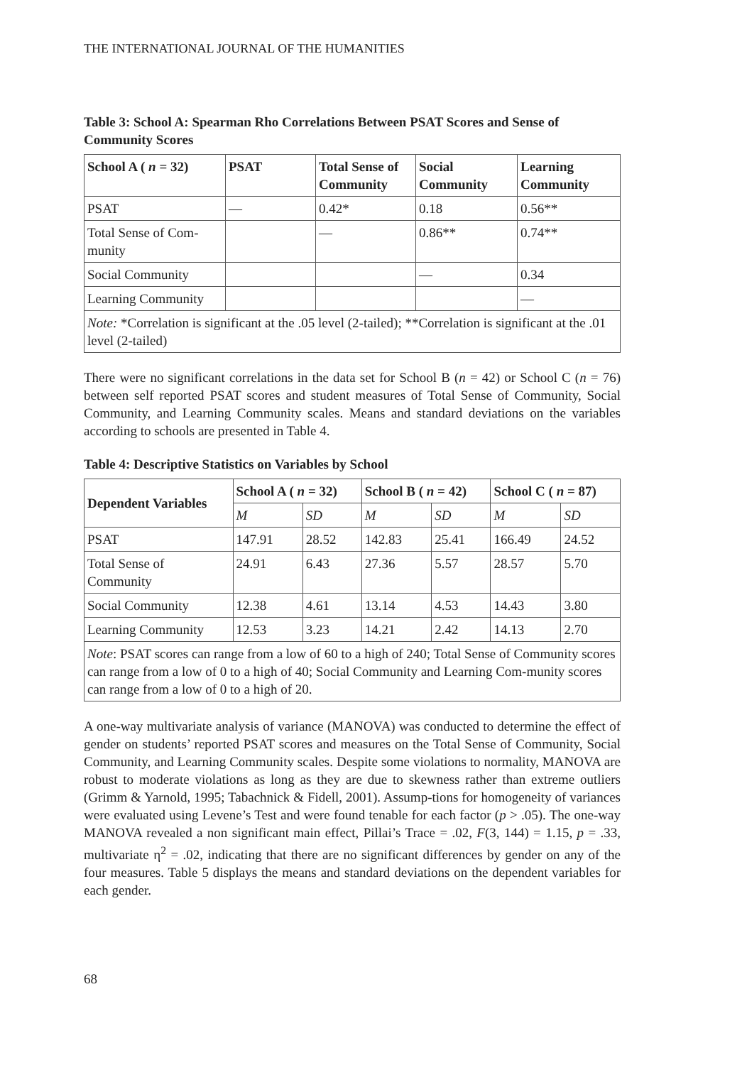THE INTERNATIONAL JOURNAL OF THE HUMANITIES
Table 3: School A: Spearman Rho Correlations Between PSAT Scores and Sense of Community Scores
| School A ( n = 32) | PSAT | Total Sense of Community | Social Community | Learning Community |
| --- | --- | --- | --- | --- |
| PSAT | — | 0.42* | 0.18 | 0.56** |
| Total Sense of Com-munity | | — | 0.86** | 0.74** |
| Social Community | | | — | 0.34 |
| Learning Community | | | | — |
| Note: *Correlation is significant at the .05 level (2-tailed); **Correlation is significant at the .01 level (2-tailed) | | | | |
There were no significant correlations in the data set for School B (n = 42) or School C (n = 76) between self reported PSAT scores and student measures of Total Sense of Community, Social Community, and Learning Community scales. Means and standard deviations on the variables according to schools are presented in Table 4.
Table 4: Descriptive Statistics on Variables by School
| Dependent Variables | School A ( n = 32) | | School B ( n = 42) | | School C ( n = 87) | |
| --- | --- | --- | --- | --- | --- | --- |
| | M | SD | M | SD | M | SD |
| PSAT | 147.91 | 28.52 | 142.83 | 25.41 | 166.49 | 24.52 |
| Total Sense of Community | 24.91 | 6.43 | 27.36 | 5.57 | 28.57 | 5.70 |
| Social Community | 12.38 | 4.61 | 13.14 | 4.53 | 14.43 | 3.80 |
| Learning Community | 12.53 | 3.23 | 14.21 | 2.42 | 14.13 | 2.70 |
| Note : PSAT scores can range from a low of 60 to a high of 240; Total Sense of Community scores can range from a low of 0 to a high of 40; Social Community and Learning Com-munity scores can range from a low of 0 to a high of 20. | | | | | | |
A one-way multivariate analysis of variance (MANOVA) was conducted to determine the effect of gender on students’ reported PSAT scores and measures on the Total Sense of Community, Social Community, and Learning Community scales. Despite some violations to normality, MANOVA are robust to moderate violations as long as they are due to skewness rather than extreme outliers (Grimm & Yarnold, 1995; Tabachnick & Fidell, 2001). Assump-tions for homogeneity of variances were evaluated using Levene’s Test and were found tenable for each factor (p > .05). The one-way MANOVA revealed a non significant main effect, Pillai’s Trace = .02, F(3, 144) = 1.15, p = .33, multivariate η<sup>2</sup> = .02, indicating that there are no significant differences by gender on any of the four measures. Table 5 displays the means and standard deviations on the dependent variables for each gender.
68